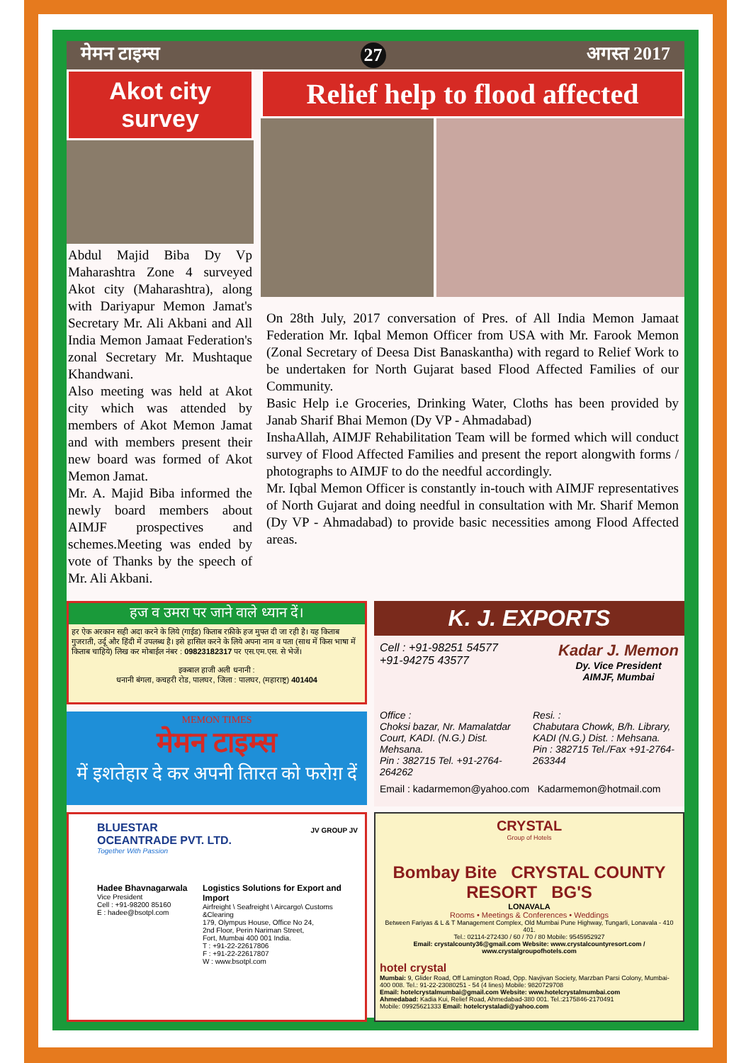मेमन टाइम्स 27 अगस्त 2017
Akot city survey
Abdul Majid Biba Dy Vp Maharashtra Zone 4 surveyed Akot city (Maharashtra), along with Dariyapur Memon Jamat's Secretary Mr. Ali Akbani and All India Memon Jamaat Federation's zonal Secretary Mr. Mushtaque Khandwani.
Also meeting was held at Akot city which was attended by members of Akot Memon Jamat and with members present their new board was formed of Akot Memon Jamat.
Mr. A. Majid Biba informed the newly board members about AIMJF prospectives and schemes.Meeting was ended by vote of Thanks by the speech of Mr. Ali Akbani.
Relief help to flood affected
On 28th July, 2017 conversation of Pres. of All India Memon Jamaat Federation Mr. Iqbal Memon Officer from USA with Mr. Farook Memon (Zonal Secretary of Deesa Dist Banaskantha) with regard to Relief Work to be undertaken for North Gujarat based Flood Affected Families of our Community.
Basic Help i.e Groceries, Drinking Water, Cloths has been provided by Janab Sharif Bhai Memon (Dy VP - Ahmadabad)
InshaAllah, AIMJF Rehabilitation Team will be formed which will conduct survey of Flood Affected Families and present the report alongwith forms / photographs to AIMJF to do the needful accordingly.
Mr. Iqbal Memon Officer is constantly in-touch with AIMJF representatives of North Gujarat and doing needful in consultation with Mr. Sharif Memon (Dy VP - Ahmadabad) to provide basic necessities among Flood Affected areas.
हज व उमरा पर जाने वाले ध्यान दें।
हर ऐक अरकान सही अदा करने के लिये (गाईड) किताब रफ़ीके हज मुफ्त दी जा रही है। यह किताब गुजराती, उर्दू और हिंदी में उपलब्ध है। इसे हासिल करने के लिये अपना नाम व पता (साथ में किस भाषा में किताब चाहिये) लिख कर मोबाईल नंबर : 09823182317 पर एस.एम.एस. से भेजें।
इकबाल हाजी अली धनानी :
धनानी बंगला, कचहरी रोड, पालघर, जिला : पालघर, (महाराष्ट्र) 401404
MEMON TIMES
मेमन टाइम्स
में इशतेहार दे कर अपनी तिारत को फरोग़ दें
K. J. EXPORTS
Cell : +91-98251 54577
+91-94275 43577
Kadar J. Memon
Dy. Vice President
AIMJF, Mumbai
Office :
Choksi bazar, Nr. Mamalatdar Court, KADI. (N.G.) Dist. Mehsana.
Pin : 382715 Tel. +91-2764-264262
Resi. :
Chabutara Chowk, B/h. Library, KADI (N.G.) Dist. : Mehsana.
Pin : 382715 Tel./Fax +91-2764-263344
Email : kadarmemon@yahoo.com Kadarmemon@hotmail.com
BLUESTAR
OCEANTRADE PVT. LTD.
Together With Passion
JV GROUP JV
Hadee Bhavnagarwala
Vice President
Cell : +91-98200 85160
E : hadee@bsotpl.com
Logistics Solutions for Export and Import
Airfreight \ Seafreight \ Aircargo\ Customs &Clearing
179, Olympus House, Office No 24,
2nd Floor, Perin Nariman Street,
Fort, Mumbai 400 001 India.
T : +91-22-22617806
F : +91-22-22617807
W : www.bsotpl.com
CRYSTAL
Group of Hotels
Bombay Bite CRYSTAL COUNTY RESORT BG'S
LONAVALA
Rooms • Meetings & Conferences • Weddings
Between Fariyas & L & T Management Complex, Old Mumbai Pune Highway, Tungarli, Lonavala - 410 401.
Tel.: 02114-272430 / 60 / 70 / 80 Mobile: 9545952927
Email: crystalcounty36@gmail.com Website: www.crystalcountyresort.com / www.crystalgroupofhotels.com
hotel crystal
Mumbai: 9, Glider Road, Off Lamington Road, Opp. Navjivan Society, Marzban Parsi Colony, Mumbai-400 008. Tel.: 91-22-23080251 - 54 (4 lines) Mobile: 9820729708
Email: hotelcrystalmumbai@gmail.com Website: www.hotelcrystalmumbai.com
Ahmedabad: Kadia Kui, Relief Road, Ahmedabad-380 001. Tel.:2175846-2170491
Mobile: 09925621333 Email: hotelcrystaladi@yahoo.com